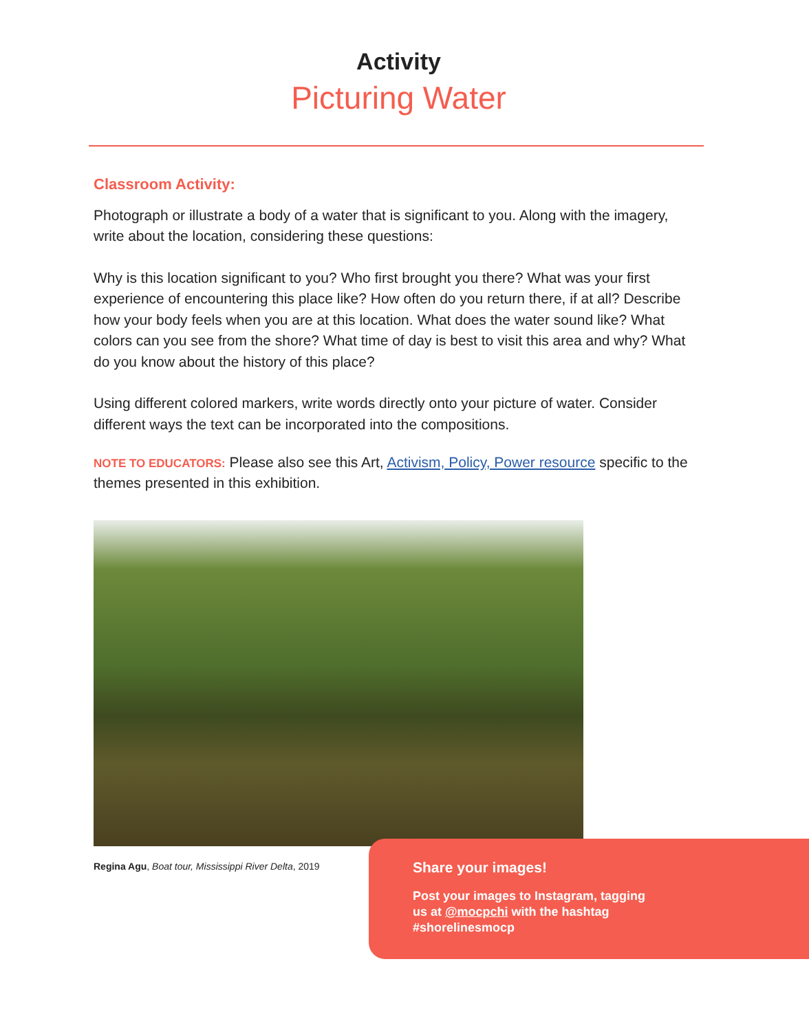Activity
Picturing Water
Classroom Activity:
Photograph or illustrate a body of a water that is significant to you. Along with the imagery, write about the location, considering these questions:
Why is this location significant to you? Who first brought you there? What was your first experience of encountering this place like? How often do you return there, if at all? Describe how your body feels when you are at this location. What does the water sound like? What colors can you see from the shore? What time of day is best to visit this area and why? What do you know about the history of this place?
Using different colored markers, write words directly onto your picture of water. Consider different ways the text can be incorporated into the compositions.
NOTE TO EDUCATORS: Please also see this Art, Activism, Policy, Power resource specific to the themes presented in this exhibition.
Regina Agu, Boat tour, Mississippi River Delta, 2019
Share your images!
Post your images to Instagram, tagging
us at @mocpchi with the hashtag
#shorelinesmocp